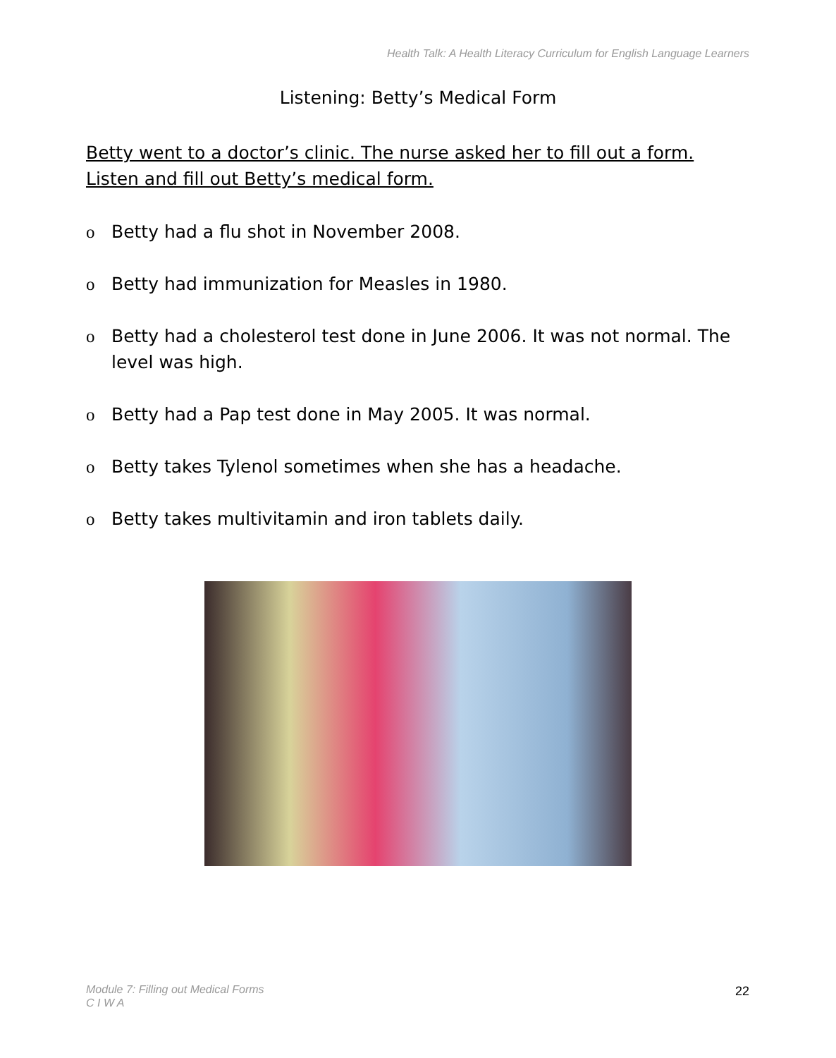Health Talk: A Health Literacy Curriculum for English Language Learners
Listening: Betty’s Medical Form
Betty went to a doctor’s clinic. The nurse asked her to fill out a form.
Listen and fill out Betty’s medical form.
o Betty had a flu shot in November 2008.
o Betty had immunization for Measles in 1980.
o Betty had a cholesterol test done in June 2006. It was not normal. The level was high.
o Betty had a Pap test done in May 2005. It was normal.
o Betty takes Tylenol sometimes when she has a headache.
o Betty takes multivitamin and iron tablets daily.
Module 7: Filling out Medical Forms
C I W A
22